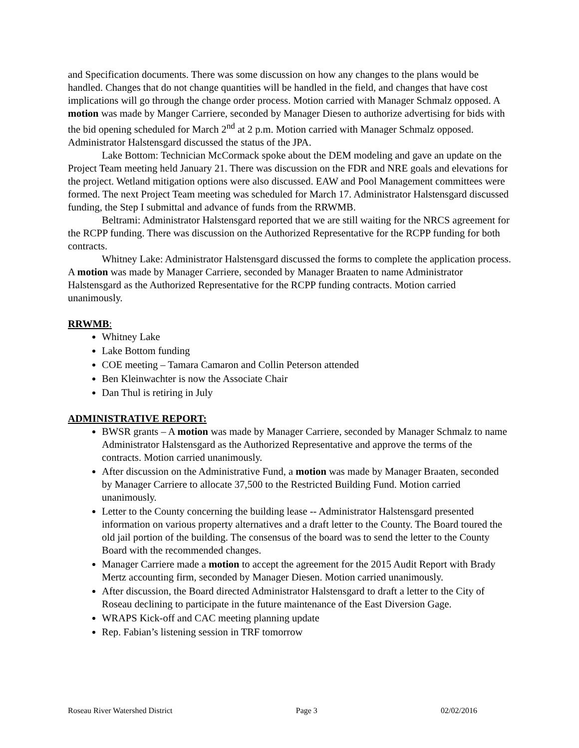and Specification documents. There was some discussion on how any changes to the plans would be handled. Changes that do not change quantities will be handled in the field, and changes that have cost implications will go through the change order process. Motion carried with Manager Schmalz opposed. A motion was made by Manger Carriere, seconded by Manager Diesen to authorize advertising for bids with the bid opening scheduled for March 2<sup>nd</sup> at 2 p.m. Motion carried with Manager Schmalz opposed. Administrator Halstensgard discussed the status of the JPA.
Lake Bottom: Technician McCormack spoke about the DEM modeling and gave an update on the Project Team meeting held January 21. There was discussion on the FDR and NRE goals and elevations for the project. Wetland mitigation options were also discussed. EAW and Pool Management committees were formed. The next Project Team meeting was scheduled for March 17. Administrator Halstensgard discussed funding, the Step I submittal and advance of funds from the RRWMB.
Beltrami: Administrator Halstensgard reported that we are still waiting for the NRCS agreement for the RCPP funding. There was discussion on the Authorized Representative for the RCPP funding for both contracts.
Whitney Lake: Administrator Halstensgard discussed the forms to complete the application process. A motion was made by Manager Carriere, seconded by Manager Braaten to name Administrator Halstensgard as the Authorized Representative for the RCPP funding contracts. Motion carried unanimously.
RRWMB:
Whitney Lake
Lake Bottom funding
COE meeting – Tamara Camaron and Collin Peterson attended
Ben Kleinwachter is now the Associate Chair
Dan Thul is retiring in July
ADMINISTRATIVE REPORT:
BWSR grants – A motion was made by Manager Carriere, seconded by Manager Schmalz to name Administrator Halstensgard as the Authorized Representative and approve the terms of the contracts. Motion carried unanimously.
After discussion on the Administrative Fund, a motion was made by Manager Braaten, seconded by Manager Carriere to allocate 37,500 to the Restricted Building Fund. Motion carried unanimously.
Letter to the County concerning the building lease -- Administrator Halstensgard presented information on various property alternatives and a draft letter to the County. The Board toured the old jail portion of the building. The consensus of the board was to send the letter to the County Board with the recommended changes.
Manager Carriere made a motion to accept the agreement for the 2015 Audit Report with Brady Mertz accounting firm, seconded by Manager Diesen. Motion carried unanimously.
After discussion, the Board directed Administrator Halstensgard to draft a letter to the City of Roseau declining to participate in the future maintenance of the East Diversion Gage.
WRAPS Kick-off and CAC meeting planning update
Rep. Fabian’s listening session in TRF tomorrow
Roseau River Watershed District Page 3 02/02/2016